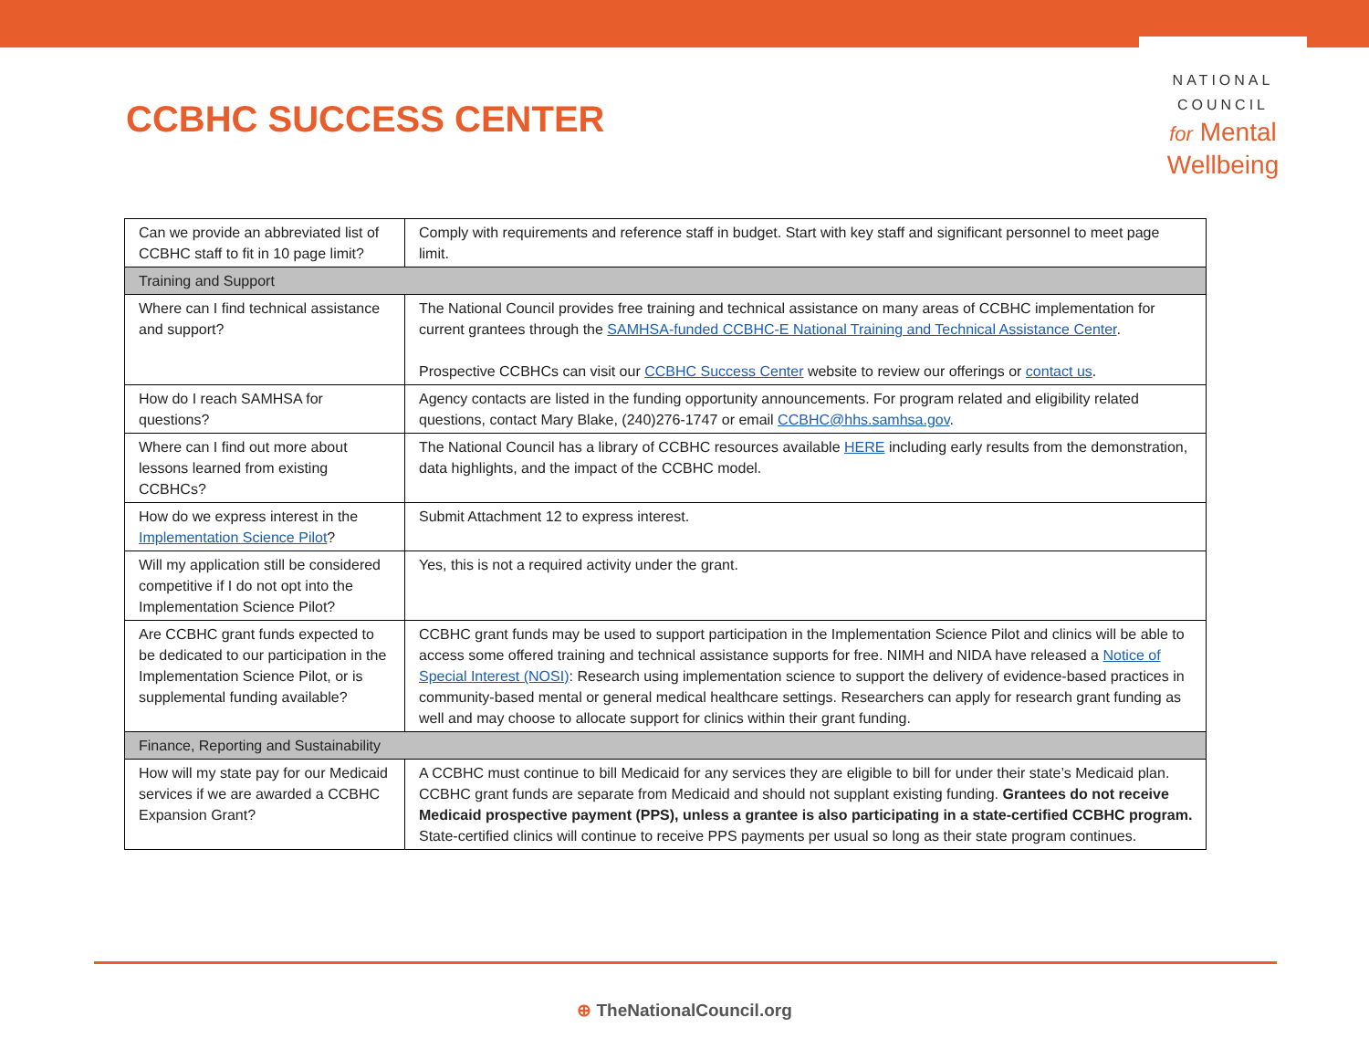CCBHC SUCCESS CENTER
NATIONAL
COUNCIL
for Mental
Wellbeing
| Can we provide an abbreviated list of CCBHC staff to fit in 10 page limit? | Comply with requirements and reference staff in budget. Start with key staff and significant personnel to meet page limit. |
| Training and Support | |
| Where can I find technical assistance and support? | The National Council provides free training and technical assistance on many areas of CCBHC implementation for current grantees through the SAMHSA-funded CCBHC-E National Training and Technical Assistance Center . Prospective CCBHCs can visit our CCBHC Success Center website to review our offerings or contact us . |
| How do I reach SAMHSA for questions? | Agency contacts are listed in the funding opportunity announcements. For program related and eligibility related questions, contact Mary Blake, (240)276-1747 or email CCBHC@hhs.samhsa.gov . |
| Where can I find out more about lessons learned from existing CCBHCs? | The National Council has a library of CCBHC resources available HERE including early results from the demonstration, data highlights, and the impact of the CCBHC model. |
| How do we express interest in the Implementation Science Pilot ? | Submit Attachment 12 to express interest. |
| Will my application still be considered competitive if I do not opt into the Implementation Science Pilot? | Yes, this is not a required activity under the grant. |
| Are CCBHC grant funds expected to be dedicated to our participation in the Implementation Science Pilot, or is supplemental funding available? | CCBHC grant funds may be used to support participation in the Implementation Science Pilot and clinics will be able to access some offered training and technical assistance supports for free. NIMH and NIDA have released a Notice of Special Interest (NOSI) : Research using implementation science to support the delivery of evidence-based practices in community-based mental or general medical healthcare settings. Researchers can apply for research grant funding as well and may choose to allocate support for clinics within their grant funding. |
| Finance, Reporting and Sustainability | |
| How will my state pay for our Medicaid services if we are awarded a CCBHC Expansion Grant? | A CCBHC must continue to bill Medicaid for any services they are eligible to bill for under their state’s Medicaid plan. CCBHC grant funds are separate from Medicaid and should not supplant existing funding. Grantees do not receive Medicaid prospective payment (PPS), unless a grantee is also participating in a state-certified CCBHC program. State-certified clinics will continue to receive PPS payments per usual so long as their state program continues. |
⊕ TheNationalCouncil.org